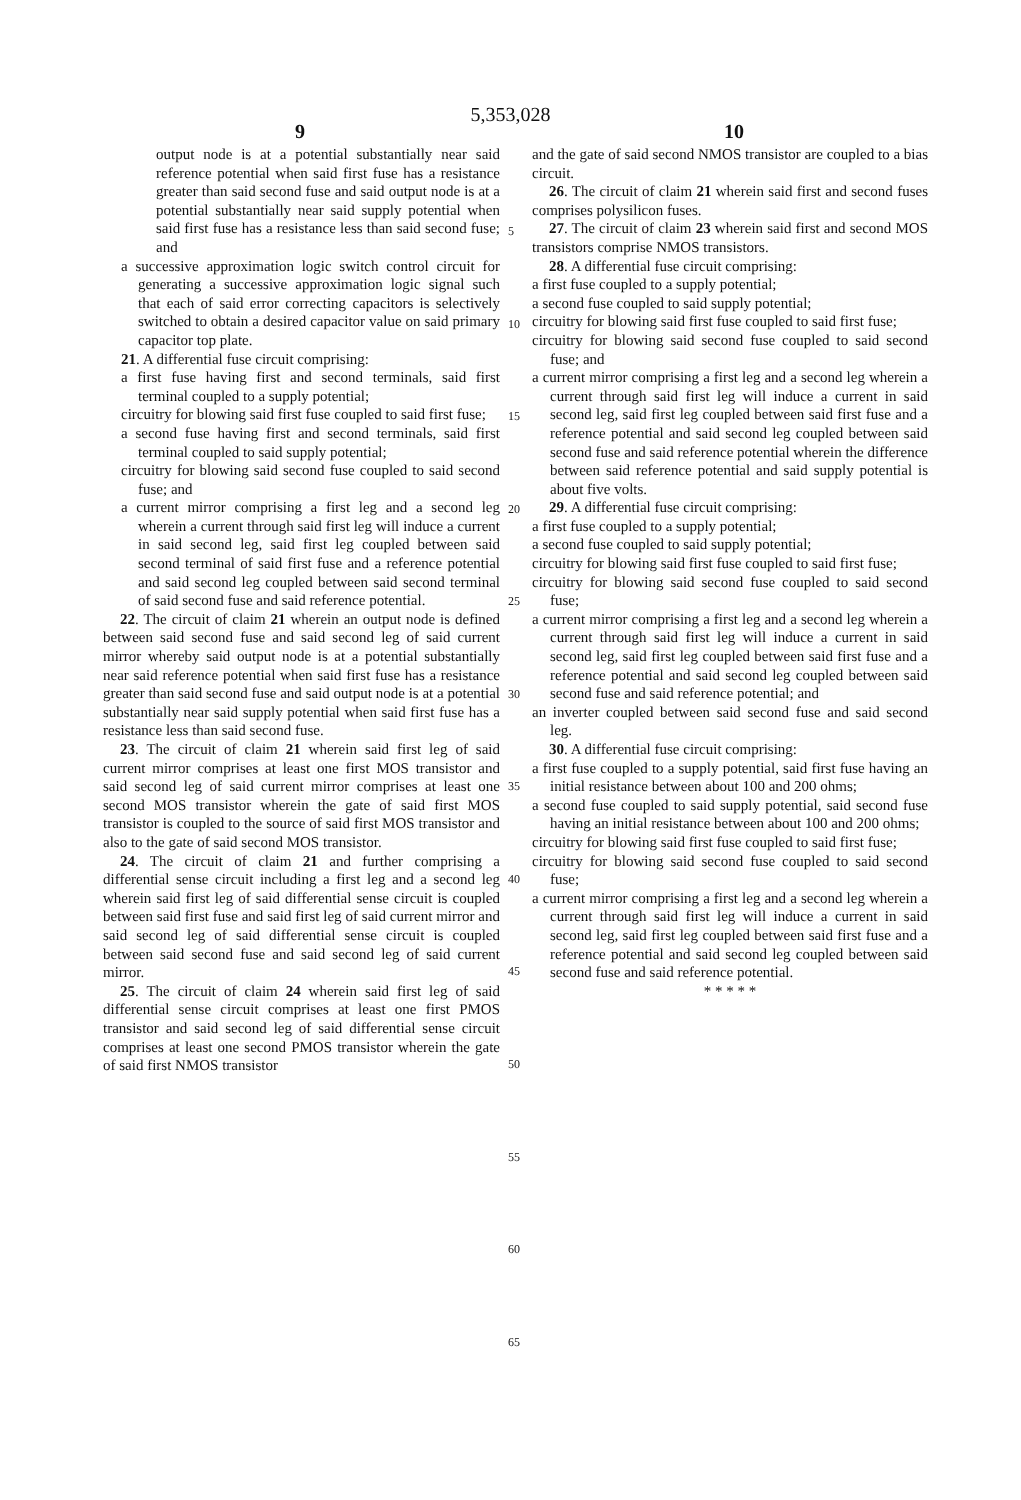5,353,028
9 10
output node is at a potential substantially near said reference potential when said first fuse has a resistance greater than said second fuse and said output node is at a potential substantially near said supply potential when said first fuse has a resistance less than said second fuse; and
a successive approximation logic switch control circuit for generating a successive approximation logic signal such that each of said error correcting capacitors is selectively switched to obtain a desired capacitor value on said primary capacitor top plate.
21. A differential fuse circuit comprising:
a first fuse having first and second terminals, said first terminal coupled to a supply potential;
circuitry for blowing said first fuse coupled to said first fuse;
a second fuse having first and second terminals, said first terminal coupled to said supply potential;
circuitry for blowing said second fuse coupled to said second fuse; and
a current mirror comprising a first leg and a second leg wherein a current through said first leg will induce a current in said second leg, said first leg coupled between said second terminal of said first fuse and a reference potential and said second leg coupled between said second terminal of said second fuse and said reference potential.
22. The circuit of claim 21 wherein an output node is defined between said second fuse and said second leg of said current mirror whereby said output node is at a potential substantially near said reference potential when said first fuse has a resistance greater than said second fuse and said output node is at a potential substantially near said supply potential when said first fuse has a resistance less than said second fuse.
23. The circuit of claim 21 wherein said first leg of said current mirror comprises at least one first MOS transistor and said second leg of said current mirror comprises at least one second MOS transistor wherein the gate of said first MOS transistor is coupled to the source of said first MOS transistor and also to the gate of said second MOS transistor.
24. The circuit of claim 21 and further comprising a differential sense circuit including a first leg and a second leg wherein said first leg of said differential sense circuit is coupled between said first fuse and said first leg of said current mirror and said second leg of said differential sense circuit is coupled between said second fuse and said second leg of said current mirror.
25. The circuit of claim 24 wherein said first leg of said differential sense circuit comprises at least one first PMOS transistor and said second leg of said differential sense circuit comprises at least one second PMOS transistor wherein the gate of said first NMOS transistor
5
10
15
20
25
30
35
40
45
50
55
60
65
and the gate of said second NMOS transistor are coupled to a bias circuit.
26. The circuit of claim 21 wherein said first and second fuses comprises polysilicon fuses.
27. The circuit of claim 23 wherein said first and second MOS transistors comprise NMOS transistors.
28. A differential fuse circuit comprising:
a first fuse coupled to a supply potential;
a second fuse coupled to said supply potential;
circuitry for blowing said first fuse coupled to said first fuse;
circuitry for blowing said second fuse coupled to said second fuse; and
a current mirror comprising a first leg and a second leg wherein a current through said first leg will induce a current in said second leg, said first leg coupled between said first fuse and a reference potential and said second leg coupled between said second fuse and said reference potential wherein the difference between said reference potential and said supply potential is about five volts.
29. A differential fuse circuit comprising:
a first fuse coupled to a supply potential;
a second fuse coupled to said supply potential;
circuitry for blowing said first fuse coupled to said first fuse;
circuitry for blowing said second fuse coupled to said second fuse;
a current mirror comprising a first leg and a second leg wherein a current through said first leg will induce a current in said second leg, said first leg coupled between said first fuse and a reference potential and said second leg coupled between said second fuse and said reference potential; and
an inverter coupled between said second fuse and said second leg.
30. A differential fuse circuit comprising:
a first fuse coupled to a supply potential, said first fuse having an initial resistance between about 100 and 200 ohms;
a second fuse coupled to said supply potential, said second fuse having an initial resistance between about 100 and 200 ohms;
circuitry for blowing said first fuse coupled to said first fuse;
circuitry for blowing said second fuse coupled to said second fuse;
a current mirror comprising a first leg and a second leg wherein a current through said first leg will induce a current in said second leg, said first leg coupled between said first fuse and a reference potential and said second leg coupled between said second fuse and said reference potential.
* * * * *